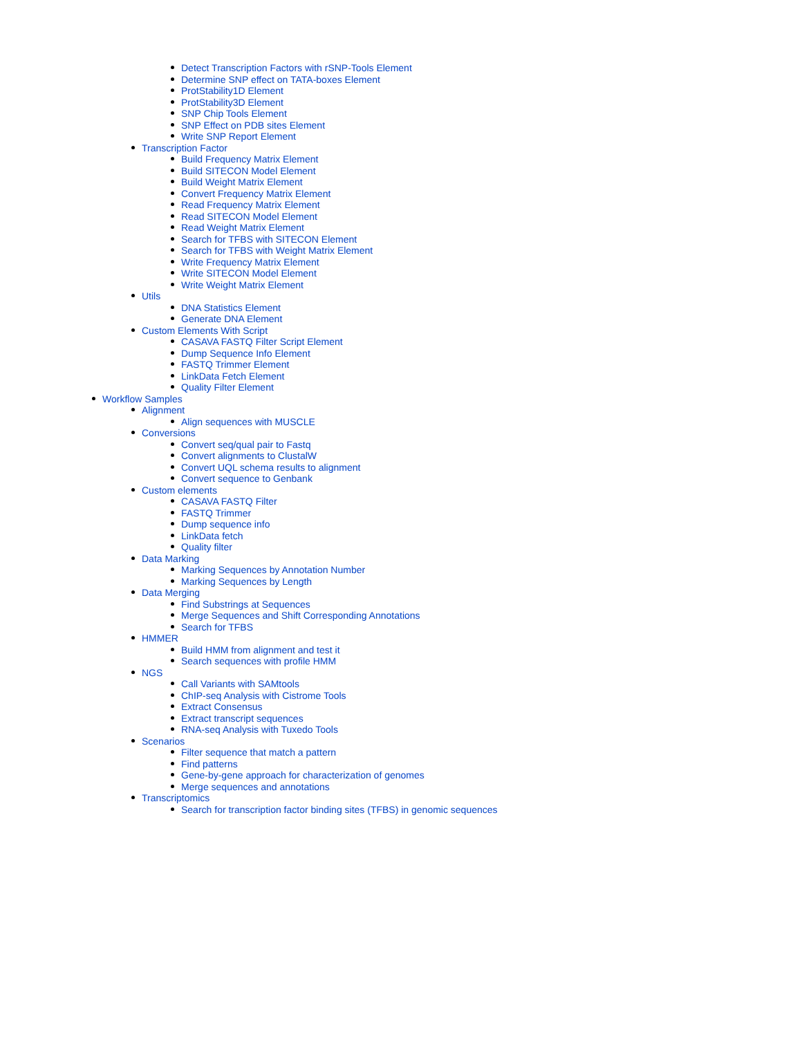Detect Transcription Factors with rSNP-Tools Element
Determine SNP effect on TATA-boxes Element
ProtStability1D Element
ProtStability3D Element
SNP Chip Tools Element
SNP Effect on PDB sites Element
Write SNP Report Element
Transcription Factor
Build Frequency Matrix Element
Build SITECON Model Element
Build Weight Matrix Element
Convert Frequency Matrix Element
Read Frequency Matrix Element
Read SITECON Model Element
Read Weight Matrix Element
Search for TFBS with SITECON Element
Search for TFBS with Weight Matrix Element
Write Frequency Matrix Element
Write SITECON Model Element
Write Weight Matrix Element
Utils
DNA Statistics Element
Generate DNA Element
Custom Elements With Script
CASAVA FASTQ Filter Script Element
Dump Sequence Info Element
FASTQ Trimmer Element
LinkData Fetch Element
Quality Filter Element
Workflow Samples
Alignment
Align sequences with MUSCLE
Conversions
Convert seq/qual pair to Fastq
Convert alignments to ClustalW
Convert UQL schema results to alignment
Convert sequence to Genbank
Custom elements
CASAVA FASTQ Filter
FASTQ Trimmer
Dump sequence info
LinkData fetch
Quality filter
Data Marking
Marking Sequences by Annotation Number
Marking Sequences by Length
Data Merging
Find Substrings at Sequences
Merge Sequences and Shift Corresponding Annotations
Search for TFBS
HMMER
Build HMM from alignment and test it
Search sequences with profile HMM
NGS
Call Variants with SAMtools
ChIP-seq Analysis with Cistrome Tools
Extract Consensus
Extract transcript sequences
RNA-seq Analysis with Tuxedo Tools
Scenarios
Filter sequence that match a pattern
Find patterns
Gene-by-gene approach for characterization of genomes
Merge sequences and annotations
Transcriptomics
Search for transcription factor binding sites (TFBS) in genomic sequences